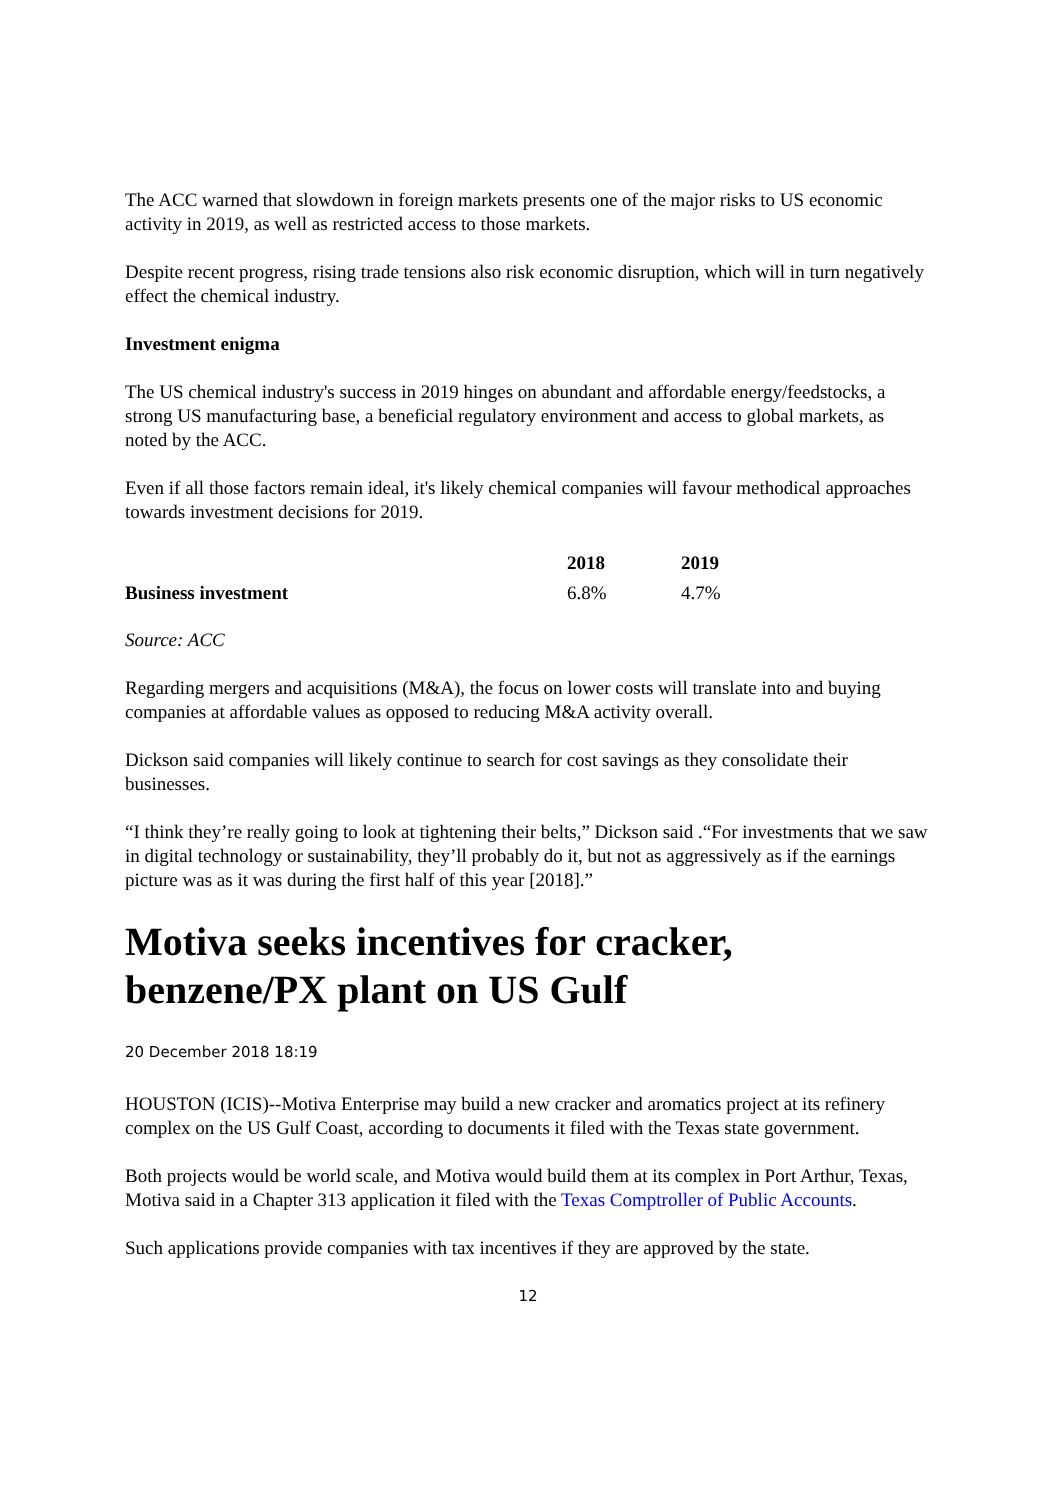The ACC warned that slowdown in foreign markets presents one of the major risks to US economic activity in 2019, as well as restricted access to those markets.
Despite recent progress, rising trade tensions also risk economic disruption, which will in turn negatively effect the chemical industry.
Investment enigma
The US chemical industry's success in 2019 hinges on abundant and affordable energy/feedstocks, a strong US manufacturing base, a beneficial regulatory environment and access to global markets, as noted by the ACC.
Even if all those factors remain ideal, it's likely chemical companies will favour methodical approaches towards investment decisions for 2019.
| | 2018 | 2019 |
| --- | --- | --- |
| Business investment | 6.8% | 4.7% |
Source: ACC
Regarding mergers and acquisitions (M&A), the focus on lower costs will translate into and buying companies at affordable values as opposed to reducing M&A activity overall.
Dickson said companies will likely continue to search for cost savings as they consolidate their businesses.
“I think they’re really going to look at tightening their belts,” Dickson said .“For investments that we saw in digital technology or sustainability, they’ll probably do it, but not as aggressively as if the earnings picture was as it was during the first half of this year [2018].”
Motiva seeks incentives for cracker, benzene/PX plant on US Gulf
20 December 2018 18:19
HOUSTON (ICIS)--Motiva Enterprise may build a new cracker and aromatics project at its refinery complex on the US Gulf Coast, according to documents it filed with the Texas state government.
Both projects would be world scale, and Motiva would build them at its complex in Port Arthur, Texas, Motiva said in a Chapter 313 application it filed with the Texas Comptroller of Public Accounts.
Such applications provide companies with tax incentives if they are approved by the state.
12